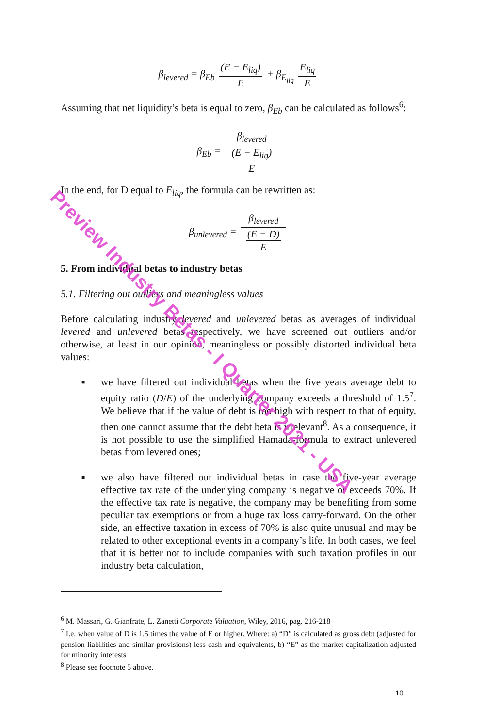β<sub>levered</sub> = β<sub>Eb</sub> (E − E<sub>liq</sub>) E + β<sub>E<sub>liq</sub></sub> E<sub>liq</sub> E
Assuming that net liquidity’s beta is equal to zero, β<sub>Eb</sub> can be calculated as follows<sup>6</sup>:
β<sub>Eb</sub> = β<sub>levered</sub> (E − E<sub>liq</sub>)
E
In the end, for D equal to E<sub>liq</sub>, the formula can be rewritten as:
β<sub>unlevered</sub> = β<sub>levered</sub> (E − D)
E
5. From individual betas to industry betas
5.1. Filtering out outliers and meaningless values
Before calculating industry levered and unlevered betas as averages of individual levered and unlevered betas respectively, we have screened out outliers and/or otherwise, at least in our opinion, meaningless or possibly distorted individual beta values:
■ we have filtered out individual betas when the five years average debt to equity ratio (D/E) of the underlying company exceeds a threshold of 1.5<sup>7</sup>. We believe that if the value of debt is too high with respect to that of equity, then one cannot assume that the debt beta is irrelevant<sup>8</sup>. As a consequence, it is not possible to use the simplified Hamada-formula to extract unlevered betas from levered ones;
■ we also have filtered out individual betas in case the five-year average effective tax rate of the underlying company is negative or exceeds 70%. If the effective tax rate is negative, the company may be benefiting from some peculiar tax exemptions or from a huge tax loss carry-forward. On the other side, an effective taxation in excess of 70% is also quite unusual and may be related to other exceptional events in a company’s life. In both cases, we feel that it is better not to include companies with such taxation profiles in our industry beta calculation,
<sup>6</sup> M. Massari, G. Gianfrate, L. Zanetti Corporate Valuation, Wiley, 2016, pag. 216-218
<sup>7</sup> I.e. when value of D is 1.5 times the value of E or higher. Where: a) “D” is calculated as gross debt (adjusted for pension liabilities and similar provisions) less cash and equivalents, b) “E” as the market capitalization adjusted for minority interests
<sup>8</sup> Please see footnote 5 above.
10
Preview Industry Betas - I Quarter 2021 - USA